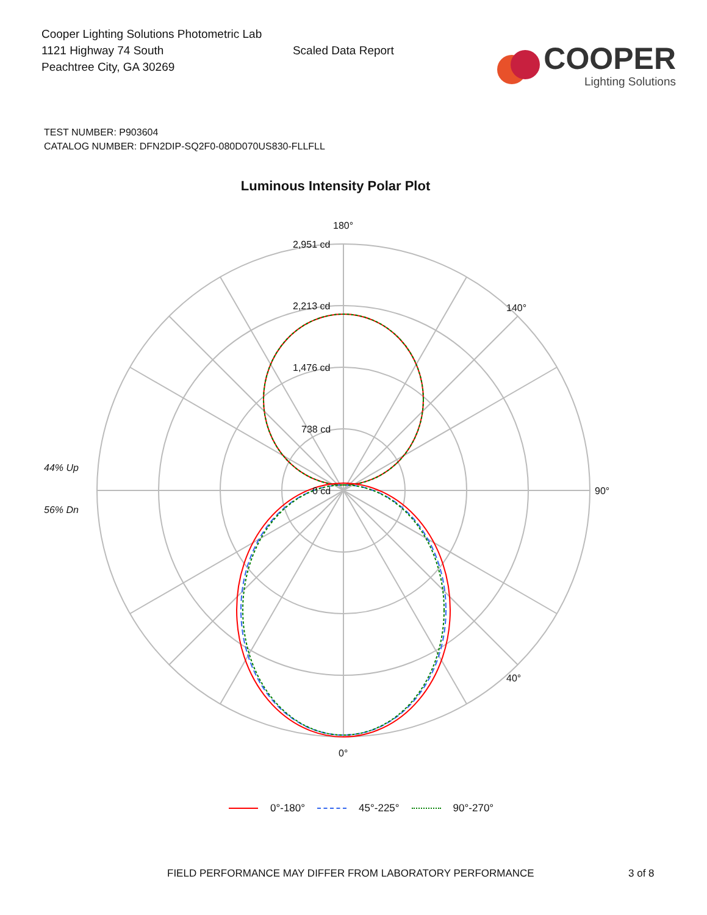Cooper Lighting Solutions Photometric Lab
1121 Highway 74 South
Peachtree City, GA 30269
Scaled Data Report
COOPER
Lighting Solutions
TEST NUMBER: P903604
CATALOG NUMBER: DFN2DIP-SQ2F0-080D070US830-FLLFLL
Luminous Intensity Polar Plot
180°
2,951 cd
2,213 cd
1,476 cd
738 cd
0 cd
90°
0°
140°
40°
44% Up
56% Dn
0°-180° 45°-225° 90°-270°
FIELD PERFORMANCE MAY DIFFER FROM LABORATORY PERFORMANCE
3 of 8